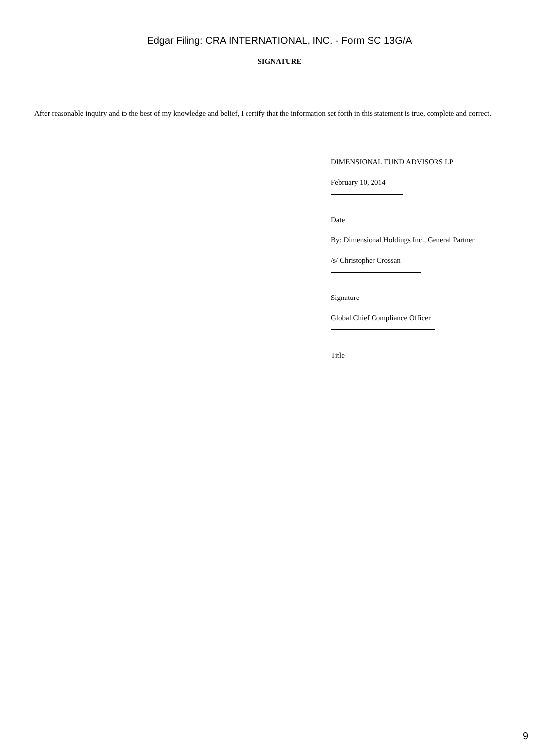Edgar Filing: CRA INTERNATIONAL, INC. - Form SC 13G/A
SIGNATURE
After reasonable inquiry and to the best of my knowledge and belief, I certify that the information set forth in this statement is true, complete and correct.
DIMENSIONAL FUND ADVISORS LP
February 10, 2014
Date
By: Dimensional Holdings Inc., General Partner
/s/ Christopher Crossan
Signature
Global Chief Compliance Officer
Title
9